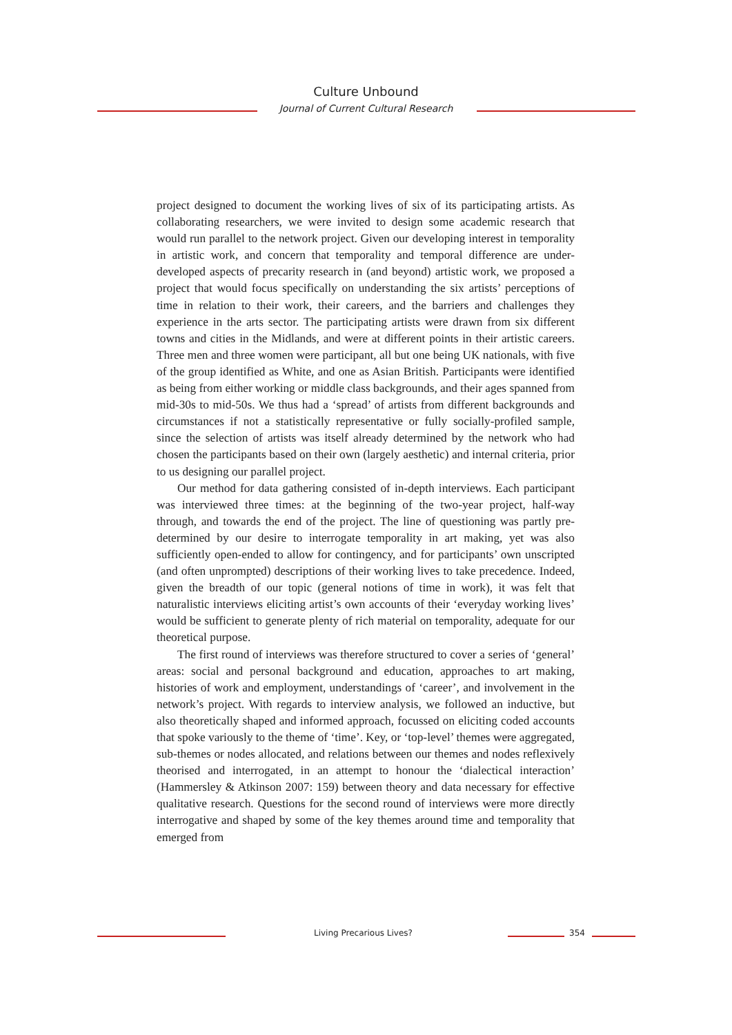Culture Unbound
Journal of Current Cultural Research
project designed to document the working lives of six of its participating artists. As collaborating researchers, we were invited to design some academic research that would run parallel to the network project. Given our developing interest in temporality in artistic work, and concern that temporality and temporal difference are under-developed aspects of precarity research in (and beyond) artistic work, we proposed a project that would focus specifically on understanding the six artists’ perceptions of time in relation to their work, their careers, and the barriers and challenges they experience in the arts sector. The participating artists were drawn from six different towns and cities in the Midlands, and were at different points in their artistic careers. Three men and three women were participant, all but one being UK nationals, with five of the group identified as White, and one as Asian British. Participants were identified as being from either working or middle class backgrounds, and their ages spanned from mid-30s to mid-50s. We thus had a ‘spread’ of artists from different backgrounds and circumstances if not a statistically representative or fully socially-profiled sample, since the selection of artists was itself already determined by the network who had chosen the participants based on their own (largely aesthetic) and internal criteria, prior to us designing our parallel project.
Our method for data gathering consisted of in-depth interviews. Each participant was interviewed three times: at the beginning of the two-year project, half-way through, and towards the end of the project. The line of questioning was partly pre-determined by our desire to interrogate temporality in art making, yet was also sufficiently open-ended to allow for contingency, and for participants’ own unscripted (and often unprompted) descriptions of their working lives to take precedence. Indeed, given the breadth of our topic (general notions of time in work), it was felt that naturalistic interviews eliciting artist’s own accounts of their ‘everyday working lives’ would be sufficient to generate plenty of rich material on temporality, adequate for our theoretical purpose.
The first round of interviews was therefore structured to cover a series of ‘general’ areas: social and personal background and education, approaches to art making, histories of work and employment, understandings of ‘career’, and involvement in the network’s project. With regards to interview analysis, we followed an inductive, but also theoretically shaped and informed approach, focussed on eliciting coded accounts that spoke variously to the theme of ‘time’. Key, or ‘top-level’ themes were aggregated, sub-themes or nodes allocated, and relations between our themes and nodes reflexively theorised and interrogated, in an attempt to honour the ‘dialectical interaction’ (Hammersley & Atkinson 2007: 159) between theory and data necessary for effective qualitative research. Questions for the second round of interviews were more directly interrogative and shaped by some of the key themes around time and temporality that emerged from
Living Precarious Lives? 354